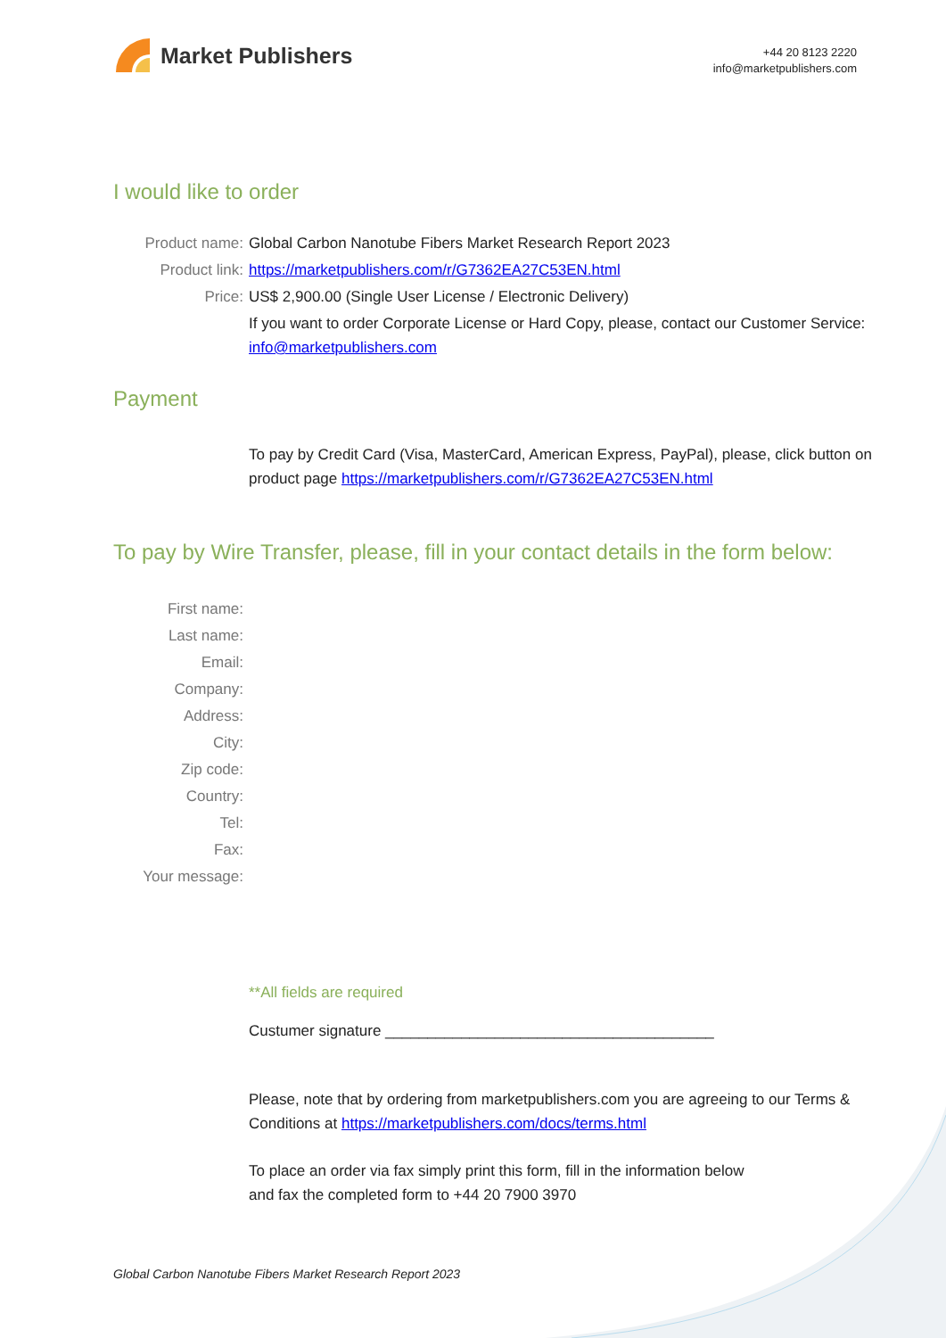Market Publishers
+44 20 8123 2220
info@marketpublishers.com
I would like to order
Product name: Global Carbon Nanotube Fibers Market Research Report 2023
Product link: https://marketpublishers.com/r/G7362EA27C53EN.html
Price: US$ 2,900.00 (Single User License / Electronic Delivery)
If you want to order Corporate License or Hard Copy, please, contact our Customer Service:
info@marketpublishers.com
Payment
To pay by Credit Card (Visa, MasterCard, American Express, PayPal), please, click button on product page https://marketpublishers.com/r/G7362EA27C53EN.html
To pay by Wire Transfer, please, fill in your contact details in the form below:
First name:
Last name:
Email:
Company:
Address:
City:
Zip code:
Country:
Tel:
Fax:
Your message:
**All fields are required
Custumer signature _______________________________________
Please, note that by ordering from marketpublishers.com you are agreeing to our Terms & Conditions at https://marketpublishers.com/docs/terms.html
To place an order via fax simply print this form, fill in the information below
and fax the completed form to +44 20 7900 3970
Global Carbon Nanotube Fibers Market Research Report 2023